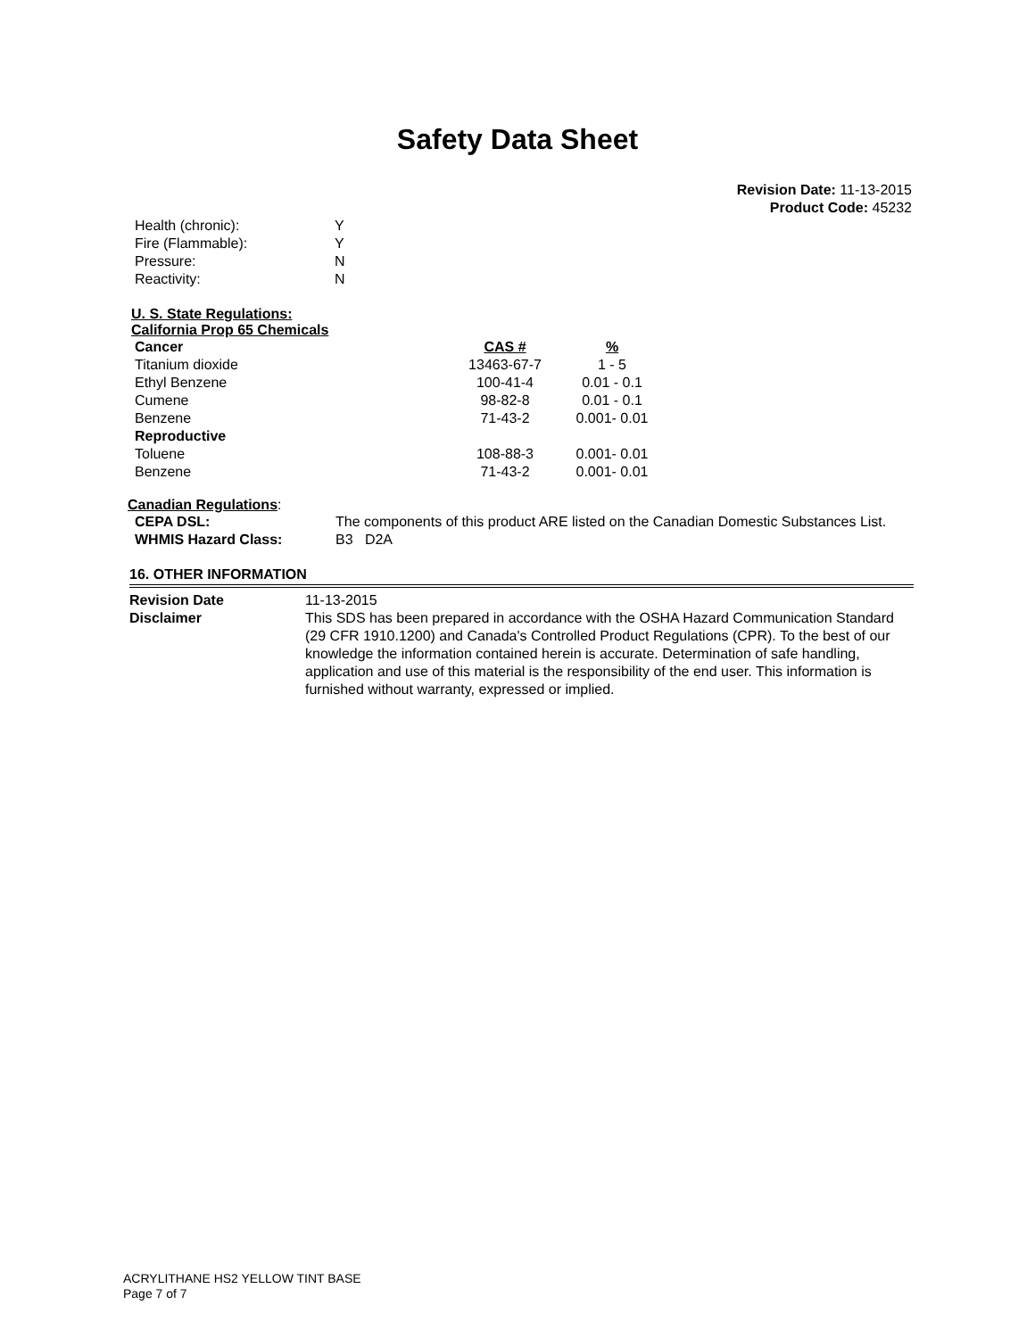Safety Data Sheet
Revision Date: 11-13-2015
Product Code: 45232
| Health (chronic): | Y |
| Fire (Flammable): | Y |
| Pressure: | N |
| Reactivity: | N |
U. S. State Regulations:
California Prop 65 Chemicals
| Cancer | CAS # | % |
| --- | --- | --- |
| Titanium dioxide | 13463-67-7 | 1 - 5 |
| Ethyl Benzene | 100-41-4 | 0.01 - 0.1 |
| Cumene | 98-82-8 | 0.01 - 0.1 |
| Benzene | 71-43-2 | 0.001- 0.01 |
| Reproductive | | |
| Toluene | 108-88-3 | 0.001- 0.01 |
| Benzene | 71-43-2 | 0.001- 0.01 |
Canadian Regulations:
| CEPA DSL: | The components of this product ARE listed on the Canadian Domestic Substances List. |
| WHMIS Hazard Class: | B3 D2A |
16. OTHER INFORMATION
| Revision Date | 11-13-2015 |
| Disclaimer | This SDS has been prepared in accordance with the OSHA Hazard Communication Standard (29 CFR 1910.1200) and Canada's Controlled Product Regulations (CPR). To the best of our knowledge the information contained herein is accurate. Determination of safe handling, application and use of this material is the responsibility of the end user. This information is furnished without warranty, expressed or implied. |
ACRYLITHANE HS2 YELLOW TINT BASE
Page 7 of 7